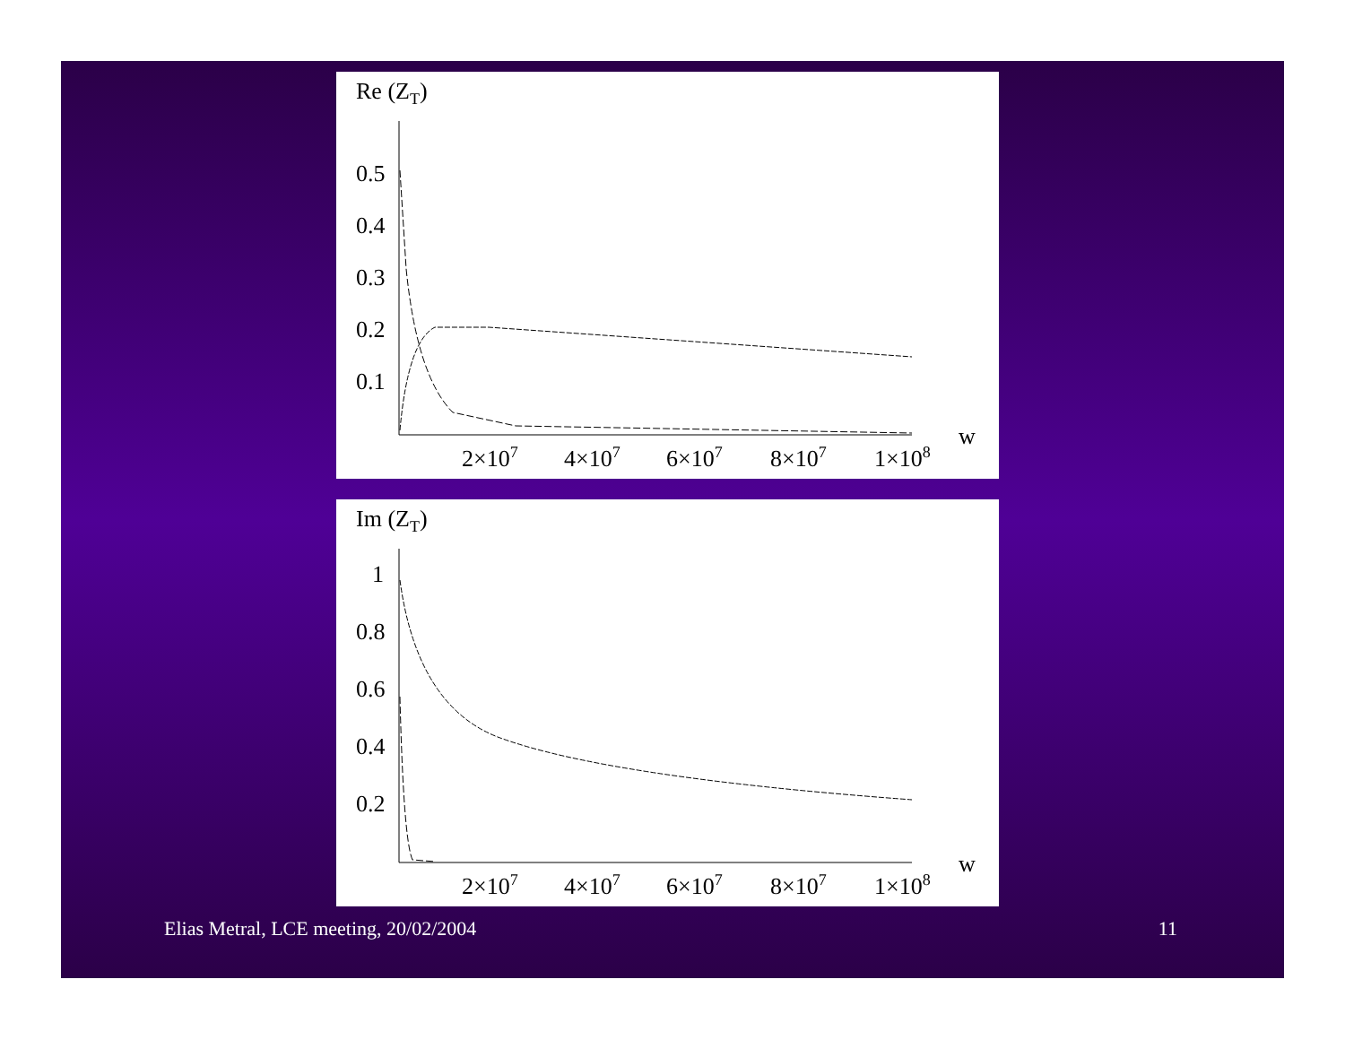Re (ZT)
0.5
0.4
0.3
0.2
0.1
2×107
4×107
6×107
8×107
1×108
w
Im (ZT)
1
0.8
0.6
0.4
0.2
2×107
4×107
6×107
8×107
1×108
w
Elias Metral, LCE meeting, 20/02/2004 11